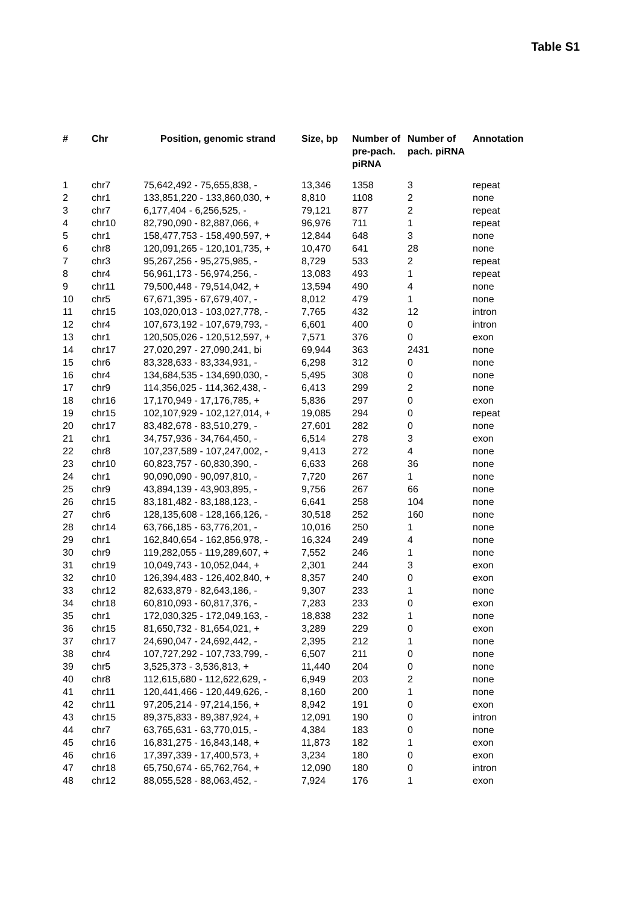Table S1
| # | Chr | Position, genomic strand | Size, bp | Number of pre-pach. piRNA | Number of pach. piRNA | Annotation |
| --- | --- | --- | --- | --- | --- | --- |
| 1 | chr7 | 75,642,492 - 75,655,838, - | 13,346 | 1358 | 3 | repeat |
| 2 | chr1 | 133,851,220 - 133,860,030, + | 8,810 | 1108 | 2 | none |
| 3 | chr7 | 6,177,404 - 6,256,525, - | 79,121 | 877 | 2 | repeat |
| 4 | chr10 | 82,790,090 - 82,887,066, + | 96,976 | 711 | 1 | repeat |
| 5 | chr1 | 158,477,753 - 158,490,597, + | 12,844 | 648 | 3 | none |
| 6 | chr8 | 120,091,265 - 120,101,735, + | 10,470 | 641 | 28 | none |
| 7 | chr3 | 95,267,256 - 95,275,985, - | 8,729 | 533 | 2 | repeat |
| 8 | chr4 | 56,961,173 - 56,974,256, - | 13,083 | 493 | 1 | repeat |
| 9 | chr11 | 79,500,448 - 79,514,042, + | 13,594 | 490 | 4 | none |
| 10 | chr5 | 67,671,395 - 67,679,407, - | 8,012 | 479 | 1 | none |
| 11 | chr15 | 103,020,013 - 103,027,778, - | 7,765 | 432 | 12 | intron |
| 12 | chr4 | 107,673,192 - 107,679,793, - | 6,601 | 400 | 0 | intron |
| 13 | chr1 | 120,505,026 - 120,512,597, + | 7,571 | 376 | 0 | exon |
| 14 | chr17 | 27,020,297 - 27,090,241, bi | 69,944 | 363 | 2431 | none |
| 15 | chr6 | 83,328,633 - 83,334,931, - | 6,298 | 312 | 0 | none |
| 16 | chr4 | 134,684,535 - 134,690,030, - | 5,495 | 308 | 0 | none |
| 17 | chr9 | 114,356,025 - 114,362,438, - | 6,413 | 299 | 2 | none |
| 18 | chr16 | 17,170,949 - 17,176,785, + | 5,836 | 297 | 0 | exon |
| 19 | chr15 | 102,107,929 - 102,127,014, + | 19,085 | 294 | 0 | repeat |
| 20 | chr17 | 83,482,678 - 83,510,279, - | 27,601 | 282 | 0 | none |
| 21 | chr1 | 34,757,936 - 34,764,450, - | 6,514 | 278 | 3 | exon |
| 22 | chr8 | 107,237,589 - 107,247,002, - | 9,413 | 272 | 4 | none |
| 23 | chr10 | 60,823,757 - 60,830,390, - | 6,633 | 268 | 36 | none |
| 24 | chr1 | 90,090,090 - 90,097,810, - | 7,720 | 267 | 1 | none |
| 25 | chr9 | 43,894,139 - 43,903,895, - | 9,756 | 267 | 66 | none |
| 26 | chr15 | 83,181,482 - 83,188,123, - | 6,641 | 258 | 104 | none |
| 27 | chr6 | 128,135,608 - 128,166,126, - | 30,518 | 252 | 160 | none |
| 28 | chr14 | 63,766,185 - 63,776,201, - | 10,016 | 250 | 1 | none |
| 29 | chr1 | 162,840,654 - 162,856,978, - | 16,324 | 249 | 4 | none |
| 30 | chr9 | 119,282,055 - 119,289,607, + | 7,552 | 246 | 1 | none |
| 31 | chr19 | 10,049,743 - 10,052,044, + | 2,301 | 244 | 3 | exon |
| 32 | chr10 | 126,394,483 - 126,402,840, + | 8,357 | 240 | 0 | exon |
| 33 | chr12 | 82,633,879 - 82,643,186, - | 9,307 | 233 | 1 | none |
| 34 | chr18 | 60,810,093 - 60,817,376, - | 7,283 | 233 | 0 | exon |
| 35 | chr1 | 172,030,325 - 172,049,163, - | 18,838 | 232 | 1 | none |
| 36 | chr15 | 81,650,732 - 81,654,021, + | 3,289 | 229 | 0 | exon |
| 37 | chr17 | 24,690,047 - 24,692,442, - | 2,395 | 212 | 1 | none |
| 38 | chr4 | 107,727,292 - 107,733,799, - | 6,507 | 211 | 0 | none |
| 39 | chr5 | 3,525,373 - 3,536,813, + | 11,440 | 204 | 0 | none |
| 40 | chr8 | 112,615,680 - 112,622,629, - | 6,949 | 203 | 2 | none |
| 41 | chr11 | 120,441,466 - 120,449,626, - | 8,160 | 200 | 1 | none |
| 42 | chr11 | 97,205,214 - 97,214,156, + | 8,942 | 191 | 0 | exon |
| 43 | chr15 | 89,375,833 - 89,387,924, + | 12,091 | 190 | 0 | intron |
| 44 | chr7 | 63,765,631 - 63,770,015, - | 4,384 | 183 | 0 | none |
| 45 | chr16 | 16,831,275 - 16,843,148, + | 11,873 | 182 | 1 | exon |
| 46 | chr16 | 17,397,339 - 17,400,573, + | 3,234 | 180 | 0 | exon |
| 47 | chr18 | 65,750,674 - 65,762,764, + | 12,090 | 180 | 0 | intron |
| 48 | chr12 | 88,055,528 - 88,063,452, - | 7,924 | 176 | 1 | exon |